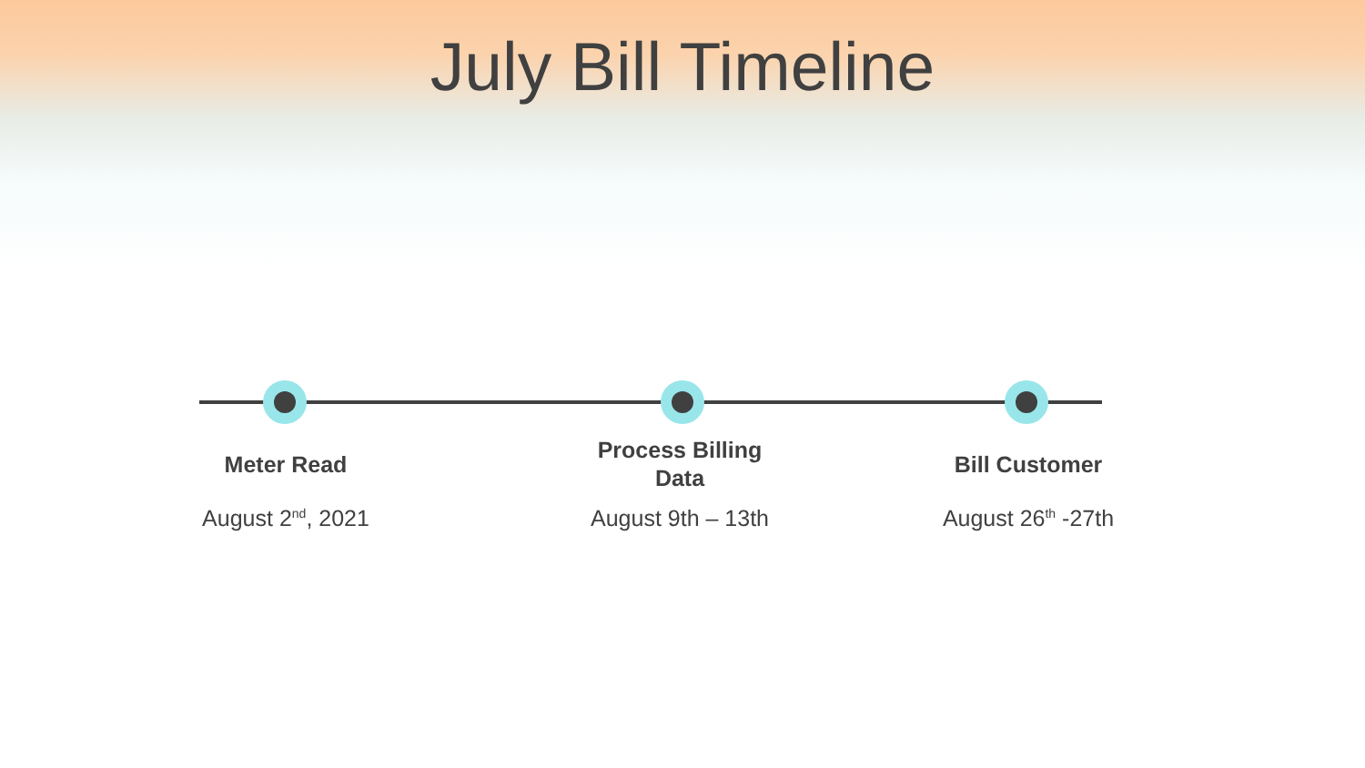July Bill Timeline
Meter Read
August 2<sup>nd</sup>, 2021
Process Billing
Data
August 9th – 13th
Bill Customer
August 26<sup>th</sup> -27th